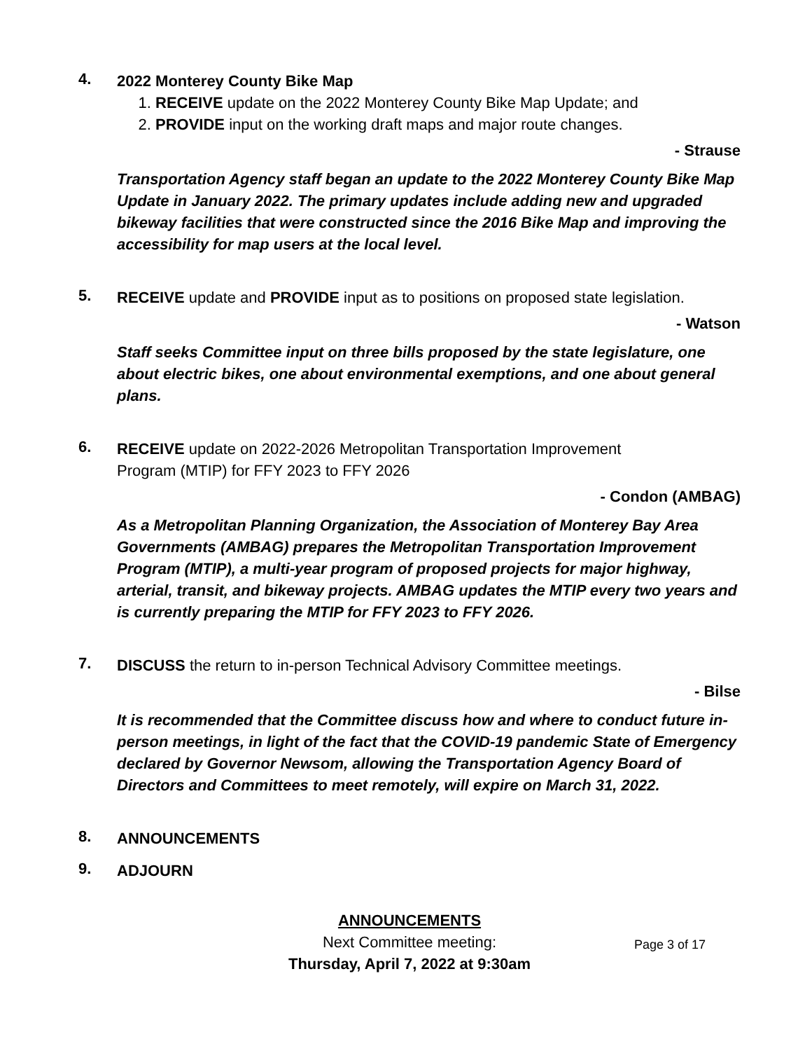4.
2022 Monterey County Bike Map
1. RECEIVE update on the 2022 Monterey County Bike Map Update; and
2. PROVIDE input on the working draft maps and major route changes.
- Strause
Transportation Agency staff began an update to the 2022 Monterey County Bike Map Update in January 2022. The primary updates include adding new and upgraded bikeway facilities that were constructed since the 2016 Bike Map and improving the accessibility for map users at the local level.
5.
RECEIVE update and PROVIDE input as to positions on proposed state legislation.
- Watson
Staff seeks Committee input on three bills proposed by the state legislature, one about electric bikes, one about environmental exemptions, and one about general plans.
6.
RECEIVE update on 2022-2026 Metropolitan Transportation Improvement
Program (MTIP) for FFY 2023 to FFY 2026
- Condon (AMBAG)
As a Metropolitan Planning Organization, the Association of Monterey Bay Area Governments (AMBAG) prepares the Metropolitan Transportation Improvement Program (MTIP), a multi-year program of proposed projects for major highway, arterial, transit, and bikeway projects. AMBAG updates the MTIP every two years and is currently preparing the MTIP for FFY 2023 to FFY 2026.
7.
DISCUSS the return to in-person Technical Advisory Committee meetings.
- Bilse
It is recommended that the Committee discuss how and where to conduct future in-person meetings, in light of the fact that the COVID-19 pandemic State of Emergency declared by Governor Newsom, allowing the Transportation Agency Board of Directors and Committees to meet remotely, will expire on March 31, 2022.
8.
ANNOUNCEMENTS
9.
ADJOURN
ANNOUNCEMENTS
Next Committee meeting:
Thursday, April 7, 2022 at 9:30am
Page 3 of 17